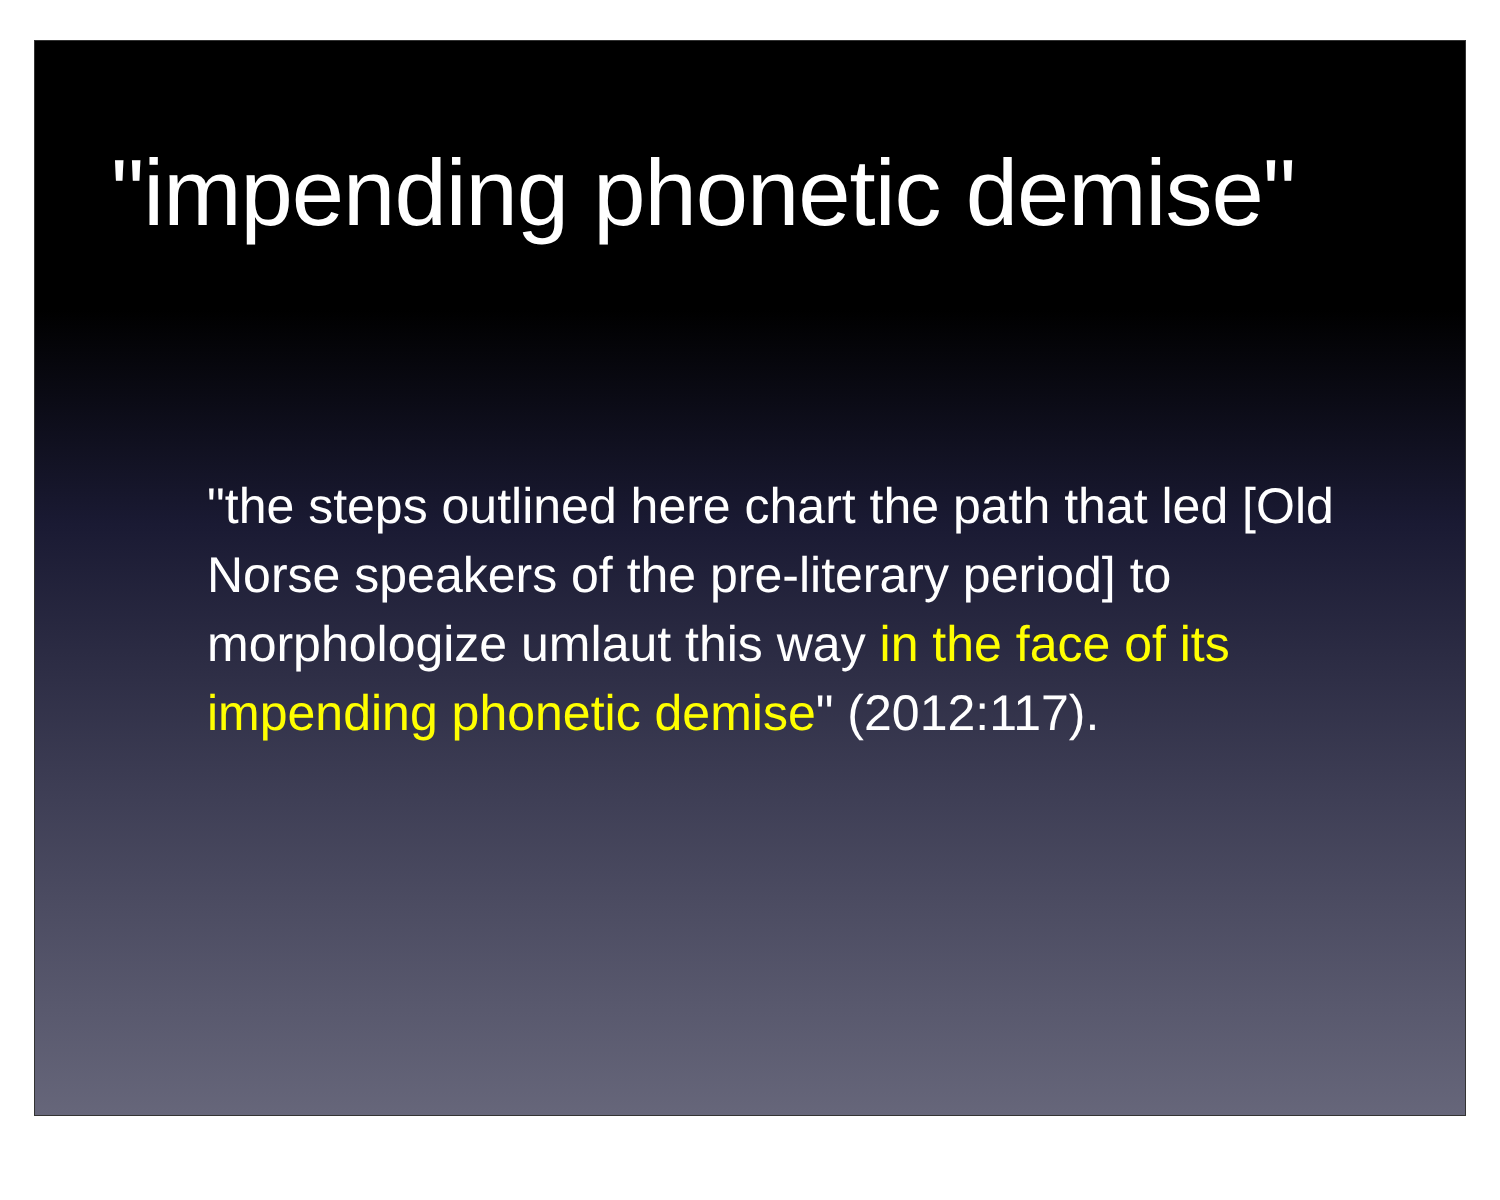"impending phonetic demise"
"the steps outlined here chart the path that led [Old Norse speakers of the pre-literary period] to morphologize umlaut this way in the face of its impending phonetic demise" (2012:117).